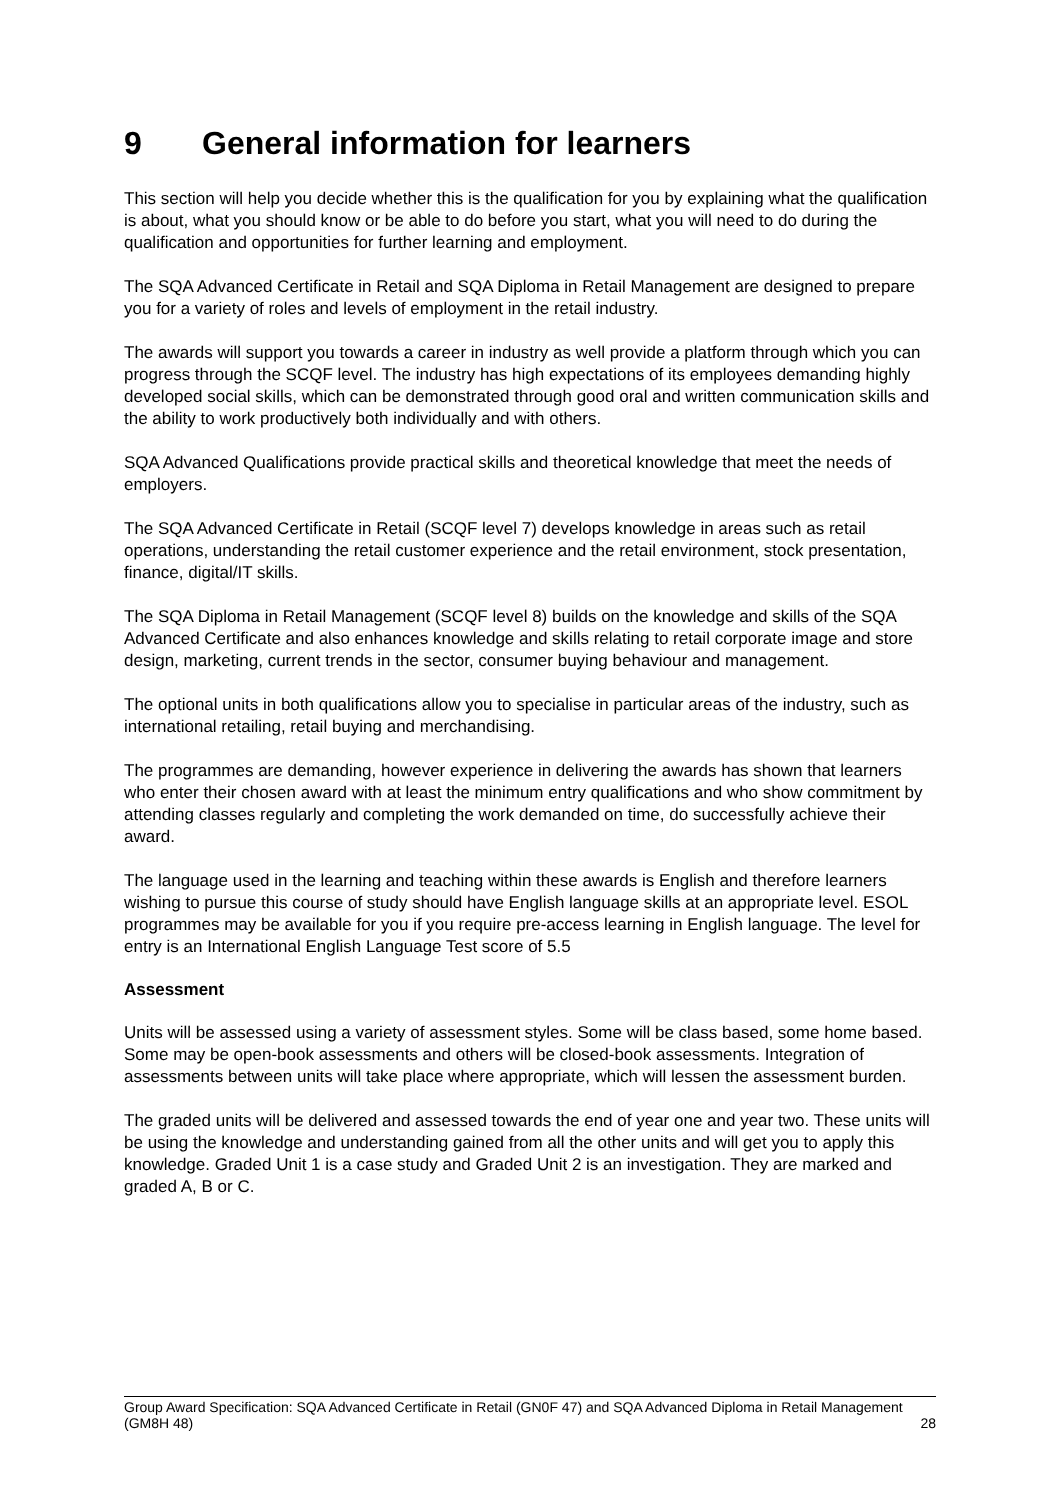9 General information for learners
This section will help you decide whether this is the qualification for you by explaining what the qualification is about, what you should know or be able to do before you start, what you will need to do during the qualification and opportunities for further learning and employment.
The SQA Advanced Certificate in Retail and SQA Diploma in Retail Management are designed to prepare you for a variety of roles and levels of employment in the retail industry.
The awards will support you towards a career in industry as well provide a platform through which you can progress through the SCQF level. The industry has high expectations of its employees demanding highly developed social skills, which can be demonstrated through good oral and written communication skills and the ability to work productively both individually and with others.
SQA Advanced Qualifications provide practical skills and theoretical knowledge that meet the needs of employers.
The SQA Advanced Certificate in Retail (SCQF level 7) develops knowledge in areas such as retail operations, understanding the retail customer experience and the retail environment, stock presentation, finance, digital/IT skills.
The SQA Diploma in Retail Management (SCQF level 8) builds on the knowledge and skills of the SQA Advanced Certificate and also enhances knowledge and skills relating to retail corporate image and store design, marketing, current trends in the sector, consumer buying behaviour and management.
The optional units in both qualifications allow you to specialise in particular areas of the industry, such as international retailing, retail buying and merchandising.
The programmes are demanding, however experience in delivering the awards has shown that learners who enter their chosen award with at least the minimum entry qualifications and who show commitment by attending classes regularly and completing the work demanded on time, do successfully achieve their award.
The language used in the learning and teaching within these awards is English and therefore learners wishing to pursue this course of study should have English language skills at an appropriate level. ESOL programmes may be available for you if you require pre-access learning in English language. The level for entry is an International English Language Test score of 5.5
Assessment
Units will be assessed using a variety of assessment styles. Some will be class based, some home based. Some may be open-book assessments and others will be closed-book assessments. Integration of assessments between units will take place where appropriate, which will lessen the assessment burden.
The graded units will be delivered and assessed towards the end of year one and year two. These units will be using the knowledge and understanding gained from all the other units and will get you to apply this knowledge. Graded Unit 1 is a case study and Graded Unit 2 is an investigation. They are marked and graded A, B or C.
Group Award Specification: SQA Advanced Certificate in Retail (GN0F 47) and SQA Advanced Diploma in Retail Management (GM8H 48)
28